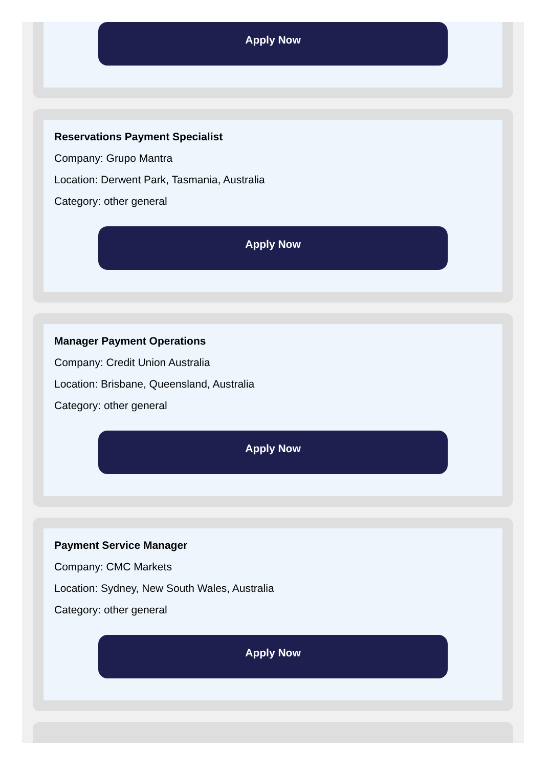Apply Now
Reservations Payment Specialist
Company: Grupo Mantra
Location: Derwent Park, Tasmania, Australia
Category: other general
Apply Now
Manager Payment Operations
Company: Credit Union Australia
Location: Brisbane, Queensland, Australia
Category: other general
Apply Now
Payment Service Manager
Company: CMC Markets
Location: Sydney, New South Wales, Australia
Category: other general
Apply Now